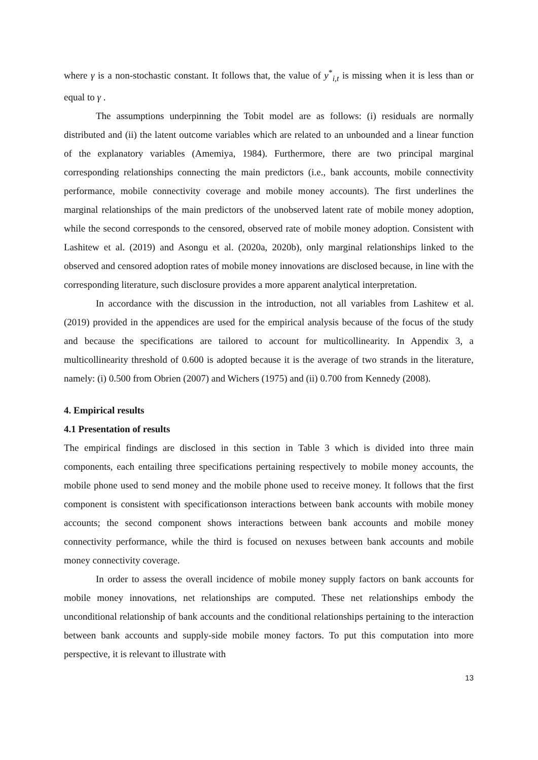where γ is a non-stochastic constant. It follows that, the value of y<sup>*</sup><sub>i,t</sub> is missing when it is less than or equal to γ .
The assumptions underpinning the Tobit model are as follows: (i) residuals are normally distributed and (ii) the latent outcome variables which are related to an unbounded and a linear function of the explanatory variables (Amemiya, 1984). Furthermore, there are two principal marginal corresponding relationships connecting the main predictors (i.e., bank accounts, mobile connectivity performance, mobile connectivity coverage and mobile money accounts). The first underlines the marginal relationships of the main predictors of the unobserved latent rate of mobile money adoption, while the second corresponds to the censored, observed rate of mobile money adoption. Consistent with Lashitew et al. (2019) and Asongu et al. (2020a, 2020b), only marginal relationships linked to the observed and censored adoption rates of mobile money innovations are disclosed because, in line with the corresponding literature, such disclosure provides a more apparent analytical interpretation.
In accordance with the discussion in the introduction, not all variables from Lashitew et al. (2019) provided in the appendices are used for the empirical analysis because of the focus of the study and because the specifications are tailored to account for multicollinearity. In Appendix 3, a multicollinearity threshold of 0.600 is adopted because it is the average of two strands in the literature, namely: (i) 0.500 from Obrien (2007) and Wichers (1975) and (ii) 0.700 from Kennedy (2008).
4. Empirical results
4.1 Presentation of results
The empirical findings are disclosed in this section in Table 3 which is divided into three main components, each entailing three specifications pertaining respectively to mobile money accounts, the mobile phone used to send money and the mobile phone used to receive money. It follows that the first component is consistent with specificationson interactions between bank accounts with mobile money accounts; the second component shows interactions between bank accounts and mobile money connectivity performance, while the third is focused on nexuses between bank accounts and mobile money connectivity coverage.
In order to assess the overall incidence of mobile money supply factors on bank accounts for mobile money innovations, net relationships are computed. These net relationships embody the unconditional relationship of bank accounts and the conditional relationships pertaining to the interaction between bank accounts and supply-side mobile money factors. To put this computation into more perspective, it is relevant to illustrate with
13